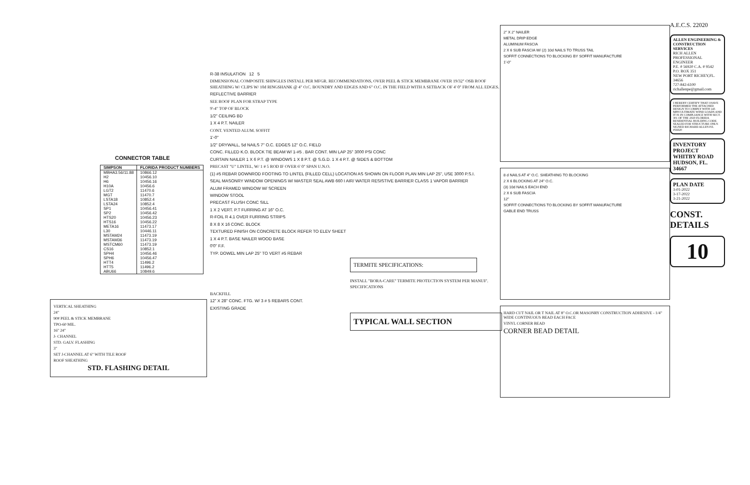CONNECTOR TABLE
| SIMPSON | FLORIDA PRODUCT NUMBERS |
| --- | --- |
| MBHA3.56/11.88 | 10866.12 |
| H2 | 10456.10 |
| H6 | 10456.16 |
| H10A | 10456.6 |
| LGT2 | 11470.6 |
| MGT | 11470.7 |
| LSTA18 | 10852.4 |
| LSTA24 | 10852.4 |
| SP1 | 10456.41 |
| SP2 | 10456.42 |
| HTS20 | 10456.23 |
| HTS16 | 10456.22 |
| META16 | 11473.17 |
| L30 | 10446.11 |
| MSTAM24 | 11473.19 |
| MSTAM36 | 11473.19 |
| MSTCM60 | 11473.19 |
| CS16 | 10852.1 |
| SPH4 | 10456.46 |
| SPH6 | 10456.47 |
| HTT4 | 11496.2 |
| HTT5 | 11496.2 |
| ABU66 | 10849.6 |
VERTICAL SHEATHING
24"
90# PEEL & STICK MEMBRANE
TPO-60 MIL.
16" 24"
J- CHANNEL
STD. GALV. FLASHING
3"
SET J-CHANNEL AT 6" WITH TILE ROOF
ROOF SHEATHING
STD. FLASHING DETAIL
R-38 INSULATION 12 5
DIMENSIONAL COMPOSITE SHINGLES INSTALL PER MFGR. RECOMMENDATIONS, OVER PEEL & STICK MEMBRANE OVER 19/32" OSB ROOF SHEATHING W/ CLIPS W/ 10d RINGSHANK @ 4" O.C. BOUNDRY AND EDGES AND 6" O.C. IN THE FIELD WITH A SETBACK OF 4' 0" FROM ALL EDGES.
REFLECTIVE BARRIER
SEE ROOF PLAN FOR STRAP TYPE
9'-4" TOP OF BLOCK
1/2" CEILING BD
1 X 4 P.T. NAILER
CONT. VENTED ALUM. SOFFIT
1'-0"
1/2" DRYWALL, 5d NAILS 7" O.C. EDGES 12" O.C. FIELD
CONC. FILLED K.O. BLOCK TIE BEAM W/ 1-#5 . BAR CONT. MIN LAP 25" 3000 PSI CONC
CURTAIN NAILER 1 X 6 P.T. @ WINDOWS 1 X 8 P.T. @ S.G.D. 1 X 4 P.T. @ SIDES & BOTTOM
PRECAST "U" LINTEL, W/ 1 # 5 ROD IF OVER 6' 0" SPAN U.N.O.
(1) #5 REBAR DOWNROD FOOTING TO LINTEL (FILLED CELL) LOCATION AS SHOWN ON FLOOR PLAN MIN LAP 25", USE 3000 P.S.I.
SEAL MASONRY WINDOW OPENINGS W/ MASTER SEAL AWB 660 I AIR/ WATER RESISTIVE BARRIER CLASS 1 VAPOR BARRIER
ALUM FRAMED WINDOW W/ SCREEN
WINDOW STOOL
PRECAST FLUSH CONC SILL
1 X 2 VERT. P.T FURRING AT 16" O.C.
R-FOIL R 4.1 OVER FURRING STRIPS
8 X 8 X 16 CONC. BLOCK
TEXTURED FINISH ON CONCRETE BLOCK REFER TO ELEV SHEET
1 X 4 P.T. BASE NAILER WOOD BASE
0'0" F.F.
TYP. DOWEL MIN LAP 25" TO VERT #5 REBAR
TERMITE SPECIFICATIONS:
INSTALL "BORA-CARE" TERMITE PROTECTION SYSTEM PER MANUF'. SPECIFICATIONS
BACKFILL
12" X 28" CONC. FTG. W/ 3 # 5 REBARS CONT.
EXISTING GRADE
TYPICAL WALL SECTION
2" X 2" NAILER
METAL DRIP EDGE
ALUMINUM FASCIA
2 X 6 SUB FASCIA W/ (2) 10d NAILS TO TRUSS TAIL
SOFFIT CONNECTIONS TO BLOCKING BY SOFFIT MANUFACTURE
1'-0"
8 d NAILS AT 4" O.C. SHEATHING TO BLOCKING
2 X 6 BLOCKING AT 24" O.C.
(3) 10d NAILS EACH END
2 X 6 SUB FASCIA
12"
SOFFIT CONNECTIONS TO BLOCKING BY SOFFIT MANUFACTURE
GABLE END TRUSS
HARD CUT NAIL OR T NAIL AT 8" O.C.OR MASONRY CONSTRUCTION ADHESIVE - 1/4" WIDE CONTINUOUS BEAD EACH FACE
VINYL CORNER BEAD
CORNER BEAD DETAIL
A.E.C.S. 22020
ALLEN ENGINEERING & CONSTRUCTION SERVICES
RICH ALLEN PROFESSIONAL ENGINEER
P.E. # 56920 C.A. # 9542
P.O. BOX 351
NEW PORT RICHEY,FL. 34656
727-842-6100
richallenpe@gmail.com
I HEREBY CERTIFY THAT I HAVE PERFORMED THE ATTACHED DESIGN TO COMPLY WITH 145 MPH ULTIMATE WIND LOADS AND IT IS IN COMPLIANCE WITH SECT. 301 OF THE 2020 FLORIDA RESIDENTIAL BUILDING CODE. SEALED FOR STRUCTURE ONLY. SIGNED RICHARD ALLEN P.E. #56920
INVENTORY PROJECT
WHITBY ROAD
HUDSON, FL. 34667
PLAN DATE
3-01-2022
3-17-2022
3-21-2022
CONST. DETAILS
10